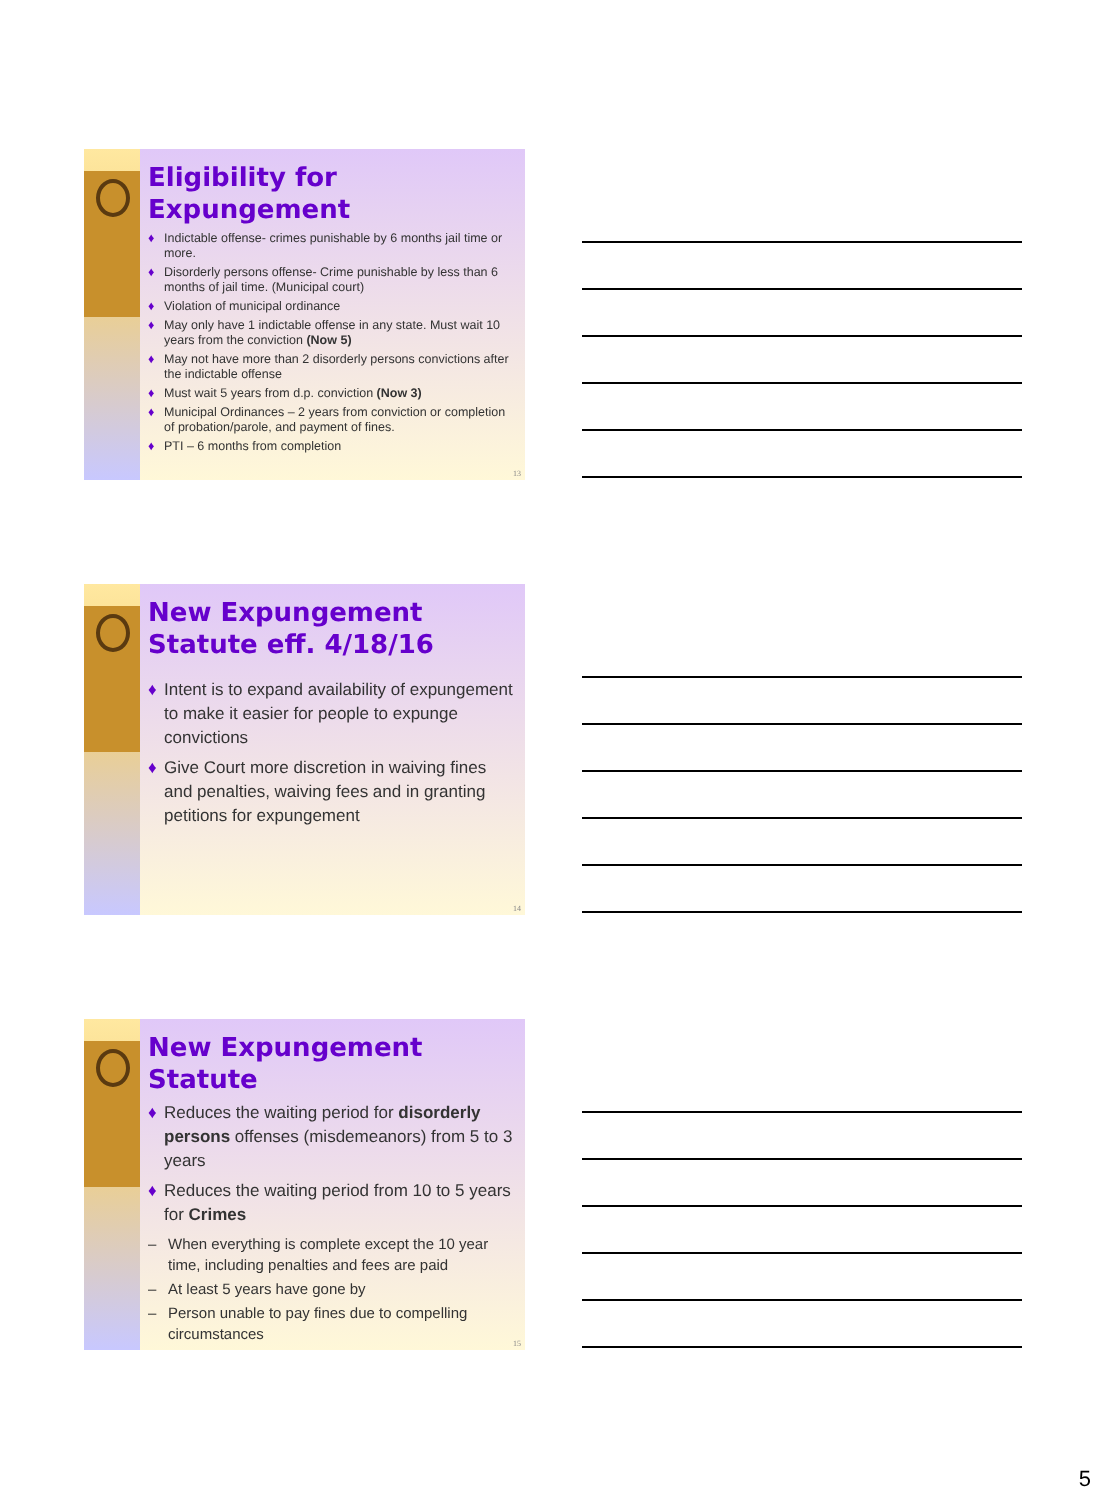Eligibility for Expungement
♦ Indictable offense- crimes punishable by 6 months jail time or more.
♦ Disorderly persons offense- Crime punishable by less than 6 months of jail time. (Municipal court)
♦ Violation of municipal ordinance
♦ May only have 1 indictable offense in any state. Must wait 10 years from the conviction (Now 5)
♦ May not have more than 2 disorderly persons convictions after the indictable offense
♦ Must wait 5 years from d.p. conviction (Now 3)
♦ Municipal Ordinances – 2 years from conviction or completion of probation/parole, and payment of fines.
♦ PTI – 6 months from completion
13
New Expungement Statute eff. 4/18/16
♦ Intent is to expand availability of expungement to make it easier for people to expunge convictions
♦ Give Court more discretion in waiving fines and penalties, waiving fees and in granting petitions for expungement
14
New Expungement Statute
♦ Reduces the waiting period for disorderly persons offenses (misdemeanors) from 5 to 3 years
♦ Reduces the waiting period from 10 to 5 years for Crimes
– When everything is complete except the 10 year time, including penalties and fees are paid
– At least 5 years have gone by
– Person unable to pay fines due to compelling circumstances
15
5